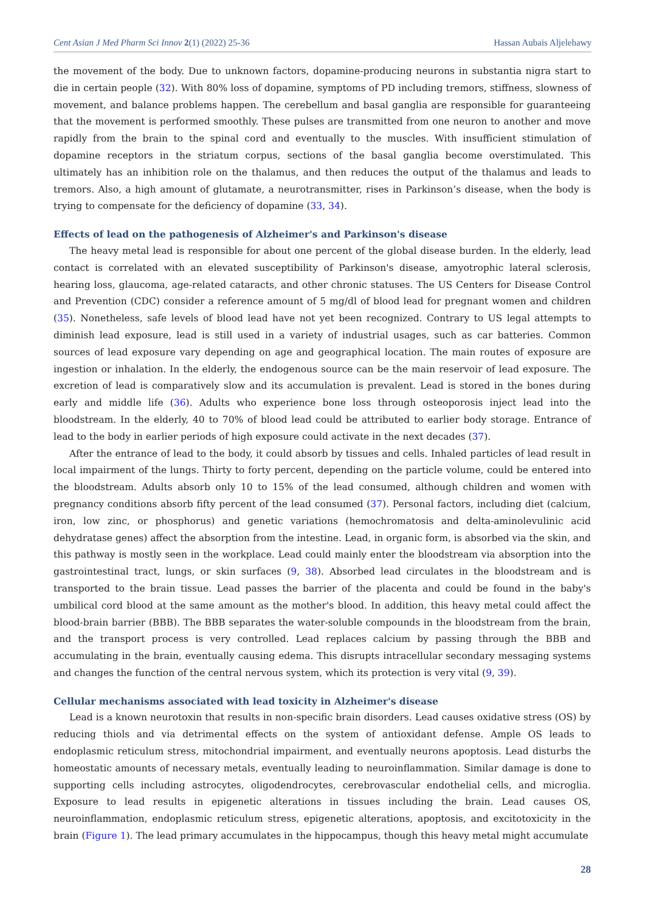Cent Asian J Med Pharm Sci Innov 2(1) (2022) 25-36 Hassan Aubais Aljelehawy
the movement of the body. Due to unknown factors, dopamine-producing neurons in substantia nigra start to die in certain people (32). With 80% loss of dopamine, symptoms of PD including tremors, stiffness, slowness of movement, and balance problems happen. The cerebellum and basal ganglia are responsible for guaranteeing that the movement is performed smoothly. These pulses are transmitted from one neuron to another and move rapidly from the brain to the spinal cord and eventually to the muscles. With insufficient stimulation of dopamine receptors in the striatum corpus, sections of the basal ganglia become overstimulated. This ultimately has an inhibition role on the thalamus, and then reduces the output of the thalamus and leads to tremors. Also, a high amount of glutamate, a neurotransmitter, rises in Parkinson’s disease, when the body is trying to compensate for the deficiency of dopamine (33, 34).
Effects of lead on the pathogenesis of Alzheimer's and Parkinson's disease
The heavy metal lead is responsible for about one percent of the global disease burden. In the elderly, lead contact is correlated with an elevated susceptibility of Parkinson's disease, amyotrophic lateral sclerosis, hearing loss, glaucoma, age-related cataracts, and other chronic statuses. The US Centers for Disease Control and Prevention (CDC) consider a reference amount of 5 mg/dl of blood lead for pregnant women and children (35). Nonetheless, safe levels of blood lead have not yet been recognized. Contrary to US legal attempts to diminish lead exposure, lead is still used in a variety of industrial usages, such as car batteries. Common sources of lead exposure vary depending on age and geographical location. The main routes of exposure are ingestion or inhalation. In the elderly, the endogenous source can be the main reservoir of lead exposure. The excretion of lead is comparatively slow and its accumulation is prevalent. Lead is stored in the bones during early and middle life (36). Adults who experience bone loss through osteoporosis inject lead into the bloodstream. In the elderly, 40 to 70% of blood lead could be attributed to earlier body storage. Entrance of lead to the body in earlier periods of high exposure could activate in the next decades (37).
After the entrance of lead to the body, it could absorb by tissues and cells. Inhaled particles of lead result in local impairment of the lungs. Thirty to forty percent, depending on the particle volume, could be entered into the bloodstream. Adults absorb only 10 to 15% of the lead consumed, although children and women with pregnancy conditions absorb fifty percent of the lead consumed (37). Personal factors, including diet (calcium, iron, low zinc, or phosphorus) and genetic variations (hemochromatosis and delta-aminolevulinic acid dehydratase genes) affect the absorption from the intestine. Lead, in organic form, is absorbed via the skin, and this pathway is mostly seen in the workplace. Lead could mainly enter the bloodstream via absorption into the gastrointestinal tract, lungs, or skin surfaces (9, 38). Absorbed lead circulates in the bloodstream and is transported to the brain tissue. Lead passes the barrier of the placenta and could be found in the baby's umbilical cord blood at the same amount as the mother's blood. In addition, this heavy metal could affect the blood-brain barrier (BBB). The BBB separates the water-soluble compounds in the bloodstream from the brain, and the transport process is very controlled. Lead replaces calcium by passing through the BBB and accumulating in the brain, eventually causing edema. This disrupts intracellular secondary messaging systems and changes the function of the central nervous system, which its protection is very vital (9, 39).
Cellular mechanisms associated with lead toxicity in Alzheimer's disease
Lead is a known neurotoxin that results in non-specific brain disorders. Lead causes oxidative stress (OS) by reducing thiols and via detrimental effects on the system of antioxidant defense. Ample OS leads to endoplasmic reticulum stress, mitochondrial impairment, and eventually neurons apoptosis. Lead disturbs the homeostatic amounts of necessary metals, eventually leading to neuroinflammation. Similar damage is done to supporting cells including astrocytes, oligodendrocytes, cerebrovascular endothelial cells, and microglia. Exposure to lead results in epigenetic alterations in tissues including the brain. Lead causes OS, neuroinflammation, endoplasmic reticulum stress, epigenetic alterations, apoptosis, and excitotoxicity in the brain (Figure 1). The lead primary accumulates in the hippocampus, though this heavy metal might accumulate
28